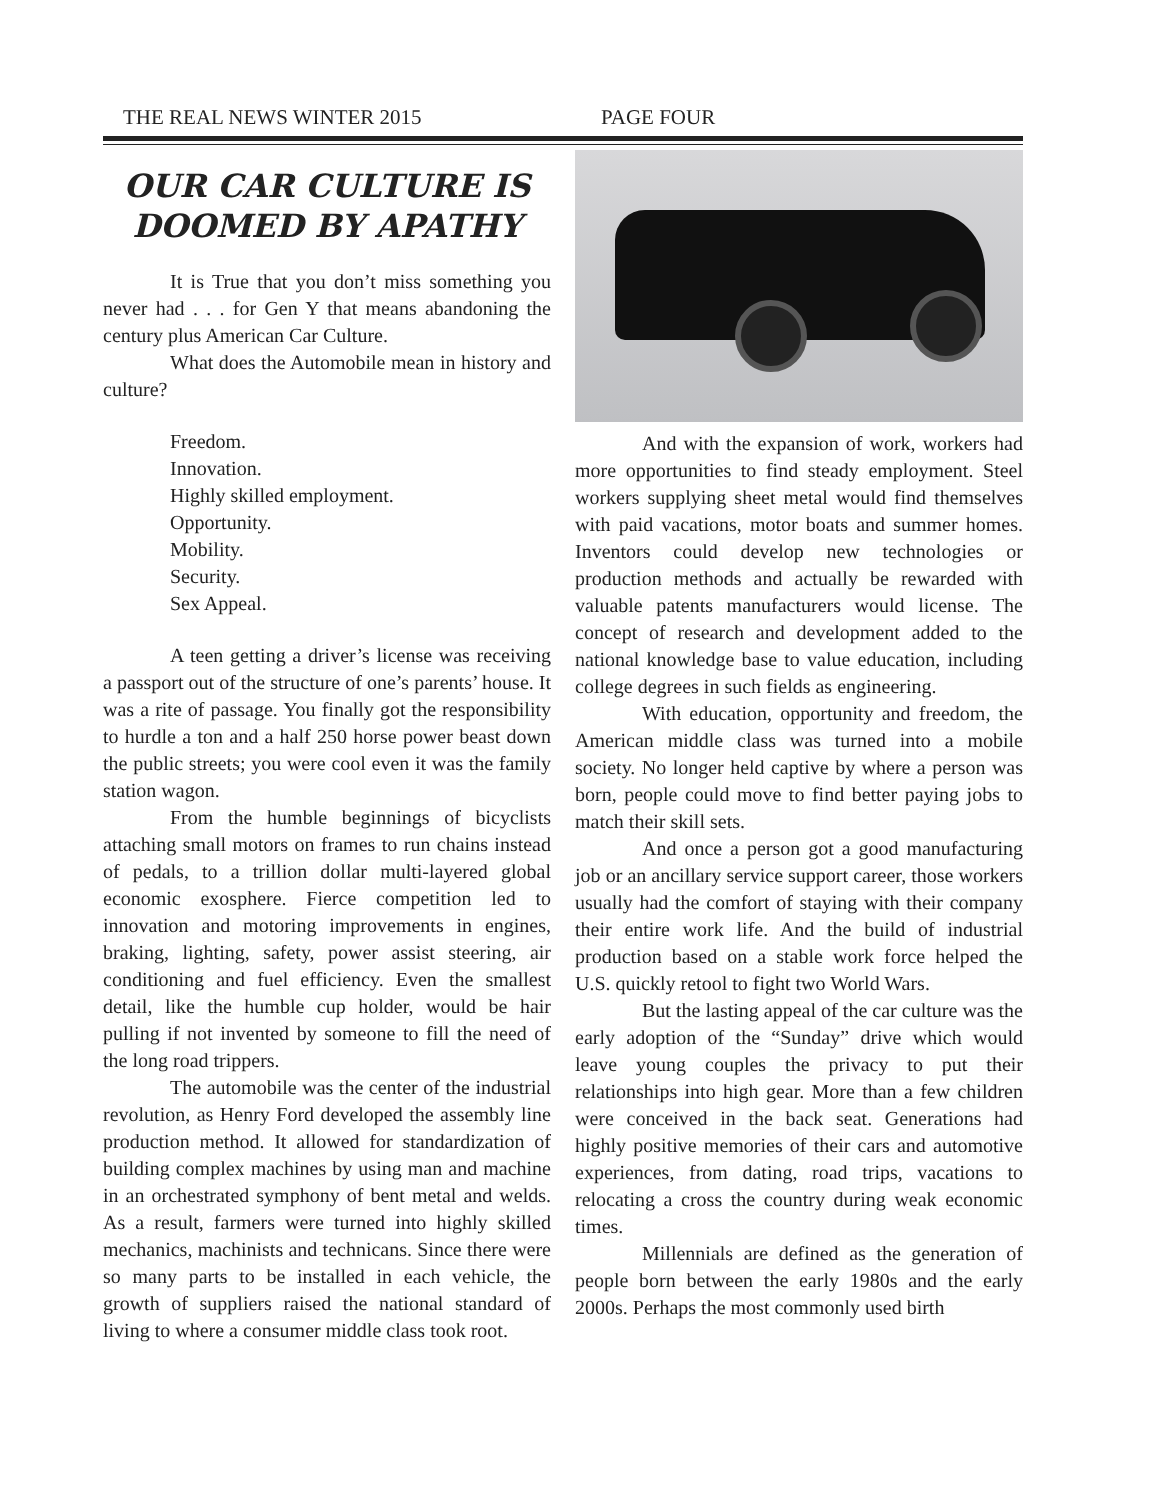THE REAL NEWS WINTER 2015 PAGE FOUR
OUR CAR CULTURE IS DOOMED BY APATHY
It is True that you don’t miss something you never had . . . for Gen Y that means abandoning the century plus American Car Culture.
What does the Automobile mean in history and culture?
Freedom.
Innovation.
Highly skilled employment.
Opportunity.
Mobility.
Security.
Sex Appeal.
A teen getting a driver’s license was receiving a passport out of the structure of one’s parents’ house. It was a rite of passage. You finally got the responsibility to hurdle a ton and a half 250 horse power beast down the public streets; you were cool even it was the family station wagon.
From the humble beginnings of bicyclists attaching small motors on frames to run chains instead of pedals, to a trillion dollar multi-layered global economic exosphere. Fierce competition led to innovation and motoring improvements in engines, braking, lighting, safety, power assist steering, air conditioning and fuel efficiency. Even the smallest detail, like the humble cup holder, would be hair pulling if not invented by someone to fill the need of the long road trippers.
The automobile was the center of the industrial revolution, as Henry Ford developed the assembly line production method. It allowed for standardization of building complex machines by using man and machine in an orchestrated symphony of bent metal and welds. As a result, farmers were turned into highly skilled mechanics, machinists and technicans. Since there were so many parts to be installed in each vehicle, the growth of suppliers raised the national standard of living to where a consumer middle class took root.
And with the expansion of work, workers had more opportunities to find steady employment. Steel workers supplying sheet metal would find themselves with paid vacations, motor boats and summer homes. Inventors could develop new technologies or production methods and actually be rewarded with valuable patents manufacturers would license. The concept of research and development added to the national knowledge base to value education, including college degrees in such fields as engineering.
With education, opportunity and freedom, the American middle class was turned into a mobile society. No longer held captive by where a person was born, people could move to find better paying jobs to match their skill sets.
And once a person got a good manufacturing job or an ancillary service support career, those workers usually had the comfort of staying with their company their entire work life. And the build of industrial production based on a stable work force helped the U.S. quickly retool to fight two World Wars.
But the lasting appeal of the car culture was the early adoption of the “Sunday” drive which would leave young couples the privacy to put their relationships into high gear. More than a few children were conceived in the back seat. Generations had highly positive memories of their cars and automotive experiences, from dating, road trips, vacations to relocating a cross the country during weak economic times.
Millennials are defined as the generation of people born between the early 1980s and the early 2000s. Perhaps the most commonly used birth